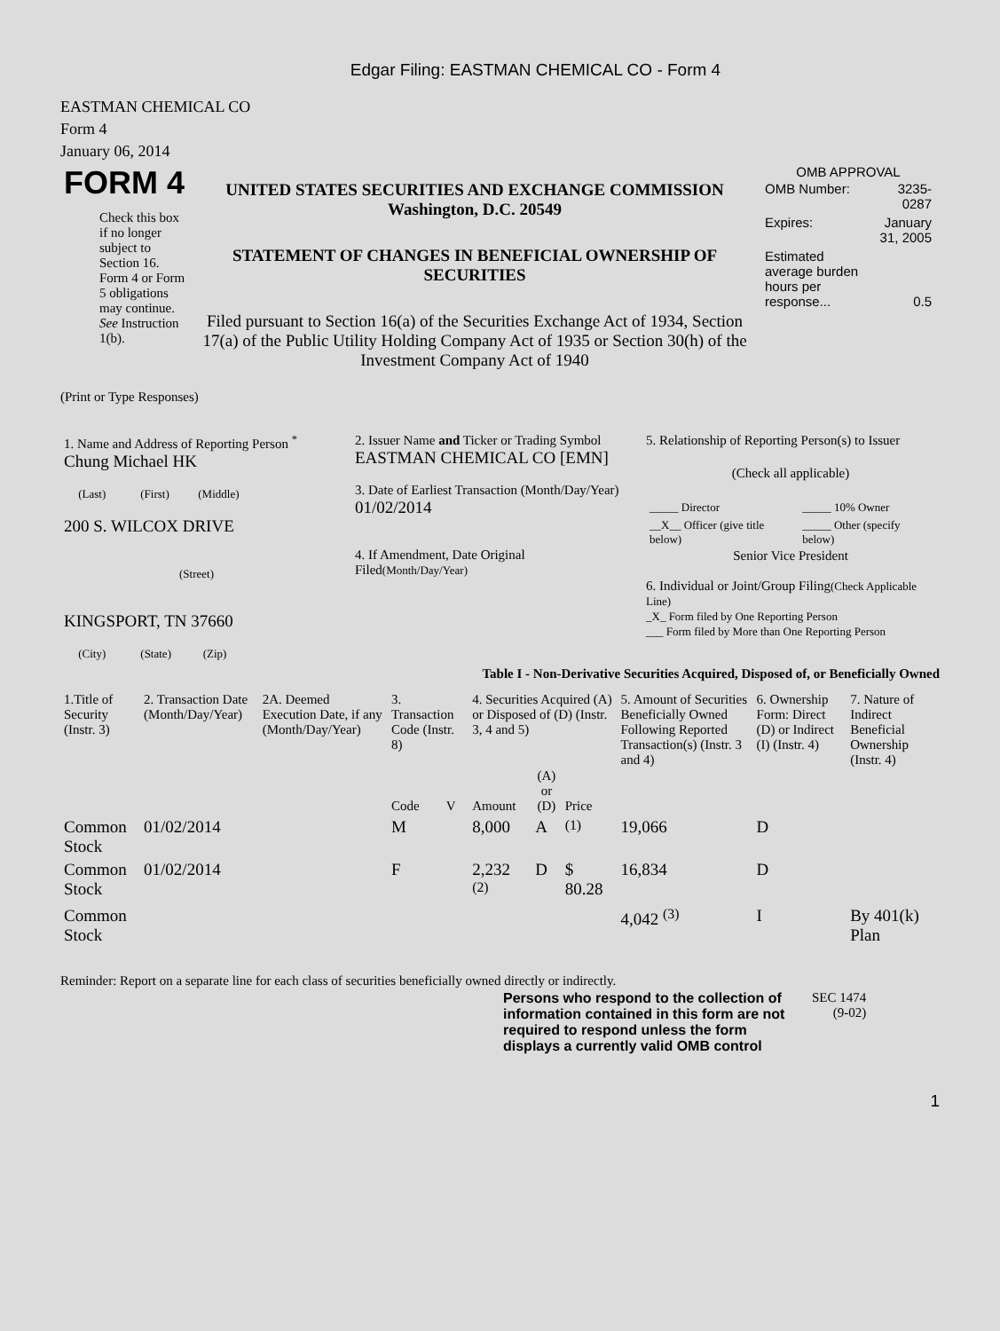Edgar Filing: EASTMAN CHEMICAL CO - Form 4
EASTMAN CHEMICAL CO
Form 4
January 06, 2014
| FORM 4 Check this box if no longer subject to Section 16. Form 4 or Form 5 obligations may continue. See Instruction 1(b). | UNITED STATES SECURITIES AND EXCHANGE COMMISSION Washington, D.C. 20549 STATEMENT OF CHANGES IN BENEFICIAL OWNERSHIP OF SECURITIES Filed pursuant to Section 16(a) of the Securities Exchange Act of 1934, Section 17(a) of the Public Utility Holding Company Act of 1935 or Section 30(h) of the Investment Company Act of 1940 | OMB APPROVAL / OMB Number: / 3235-0287 / / Expires: / January 31, 2005 / / Estimated average burden hours per response... / 0.5 / |
(Print or Type Responses)
| 1. Name and Address of Reporting Person <sup>*</sup> Chung Michael HK (Last) (First) (Middle) 200 S. WILCOX DRIVE (Street) KINGSPORT, TN 37660 (City) (State) (Zip) | 2. Issuer Name and Ticker or Trading Symbol EASTMAN CHEMICAL CO [EMN] 3. Date of Earliest Transaction (Month/Day/Year) 01/02/2014 4. If Amendment, Date Original Filed (Month/Day/Year) | 5. Relationship of Reporting Person(s) to Issuer (Check all applicable) / _____ Director / _____ 10% Owner / / __X__ Officer (give title below) / _____ Other (specify below) / Senior Vice President 6. Individual or Joint/Group Filing (Check Applicable Line) _X_ Form filed by One Reporting Person ___ Form filed by More than One Reporting Person |
Table I - Non-Derivative Securities Acquired, Disposed of, or Beneficially Owned
| 1.Title of Security (Instr. 3) | 2. Transaction Date (Month/Day/Year) | 2A. Deemed Execution Date, if any (Month/Day/Year) | 3. Transaction Code (Instr. 8) | | 4. Securities Acquired (A) or Disposed of (D) (Instr. 3, 4 and 5) | | | 5. Amount of Securities Beneficially Owned Following Reported Transaction(s) (Instr. 3 and 4) | 6. Ownership Form: Direct (D) or Indirect (I) (Instr. 4) | 7. Nature of Indirect Beneficial Ownership (Instr. 4) |
| --- | --- | --- | --- | --- | --- | --- | --- | --- | --- | --- |
| | | | Code | V | Amount | (A) or (D) | Price | | | |
| Common Stock | 01/02/2014 | | M | | 8,000 | A | <sup>(1)</sup> | 19,066 | D | |
| Common Stock | 01/02/2014 | | F | | 2,232 <sup>(2)</sup> | D | $ 80.28 | 16,834 | D | |
| Common Stock | | | | | | | | 4,042 <sup>(3)</sup> | I | By 401(k) Plan |
Reminder: Report on a separate line for each class of securities beneficially owned directly or indirectly.
| Persons who respond to the collection of information contained in this form are not required to respond unless the form displays a currently valid OMB control | SEC 1474 (9-02) |
1